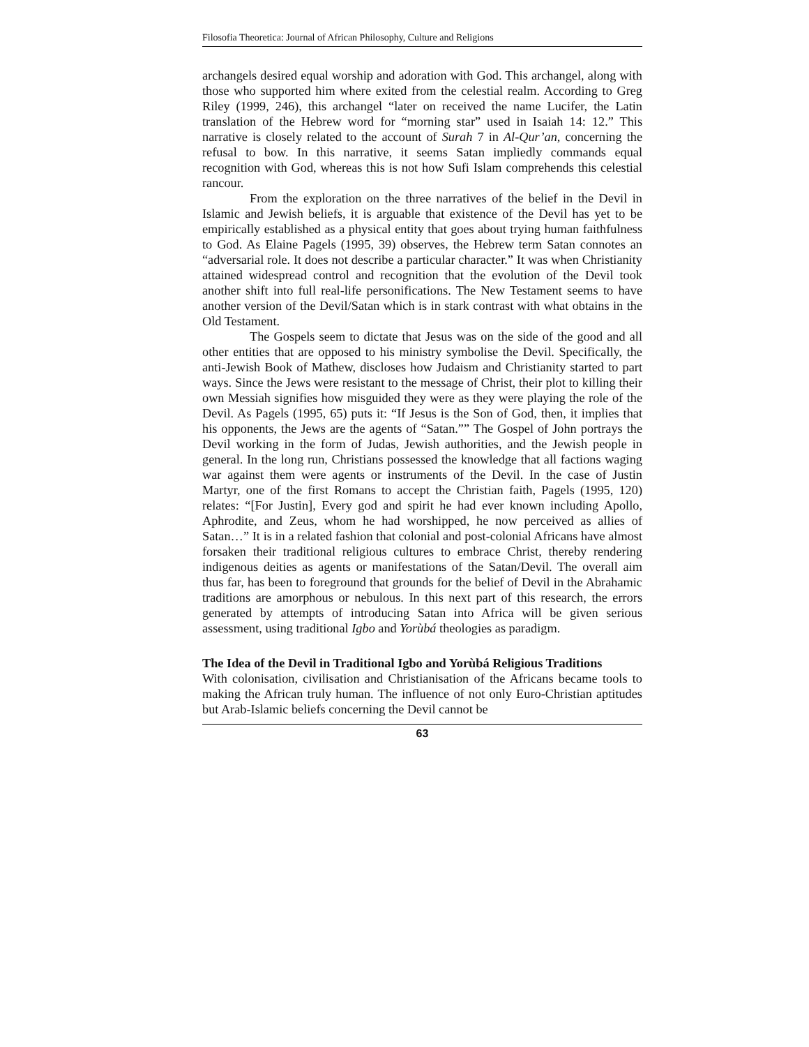Filosofia Theoretica: Journal of African Philosophy, Culture and Religions
archangels desired equal worship and adoration with God. This archangel, along with those who supported him where exited from the celestial realm. According to Greg Riley (1999, 246), this archangel “later on received the name Lucifer, the Latin translation of the Hebrew word for “morning star” used in Isaiah 14: 12.” This narrative is closely related to the account of Surah 7 in Al-Qur’an, concerning the refusal to bow. In this narrative, it seems Satan impliedly commands equal recognition with God, whereas this is not how Sufi Islam comprehends this celestial rancour.
From the exploration on the three narratives of the belief in the Devil in Islamic and Jewish beliefs, it is arguable that existence of the Devil has yet to be empirically established as a physical entity that goes about trying human faithfulness to God. As Elaine Pagels (1995, 39) observes, the Hebrew term Satan connotes an “adversarial role. It does not describe a particular character.” It was when Christianity attained widespread control and recognition that the evolution of the Devil took another shift into full real-life personifications. The New Testament seems to have another version of the Devil/Satan which is in stark contrast with what obtains in the Old Testament.
The Gospels seem to dictate that Jesus was on the side of the good and all other entities that are opposed to his ministry symbolise the Devil. Specifically, the anti-Jewish Book of Mathew, discloses how Judaism and Christianity started to part ways. Since the Jews were resistant to the message of Christ, their plot to killing their own Messiah signifies how misguided they were as they were playing the role of the Devil. As Pagels (1995, 65) puts it: “If Jesus is the Son of God, then, it implies that his opponents, the Jews are the agents of “Satan.”” The Gospel of John portrays the Devil working in the form of Judas, Jewish authorities, and the Jewish people in general. In the long run, Christians possessed the knowledge that all factions waging war against them were agents or instruments of the Devil. In the case of Justin Martyr, one of the first Romans to accept the Christian faith, Pagels (1995, 120) relates: “[For Justin], Every god and spirit he had ever known including Apollo, Aphrodite, and Zeus, whom he had worshipped, he now perceived as allies of Satan…” It is in a related fashion that colonial and post-colonial Africans have almost forsaken their traditional religious cultures to embrace Christ, thereby rendering indigenous deities as agents or manifestations of the Satan/Devil. The overall aim thus far, has been to foreground that grounds for the belief of Devil in the Abrahamic traditions are amorphous or nebulous. In this next part of this research, the errors generated by attempts of introducing Satan into Africa will be given serious assessment, using traditional Igbo and Yorùbá theologies as paradigm.
The Idea of the Devil in Traditional Igbo and Yorùbá Religious Traditions
With colonisation, civilisation and Christianisation of the Africans became tools to making the African truly human. The influence of not only Euro-Christian aptitudes but Arab-Islamic beliefs concerning the Devil cannot be
63